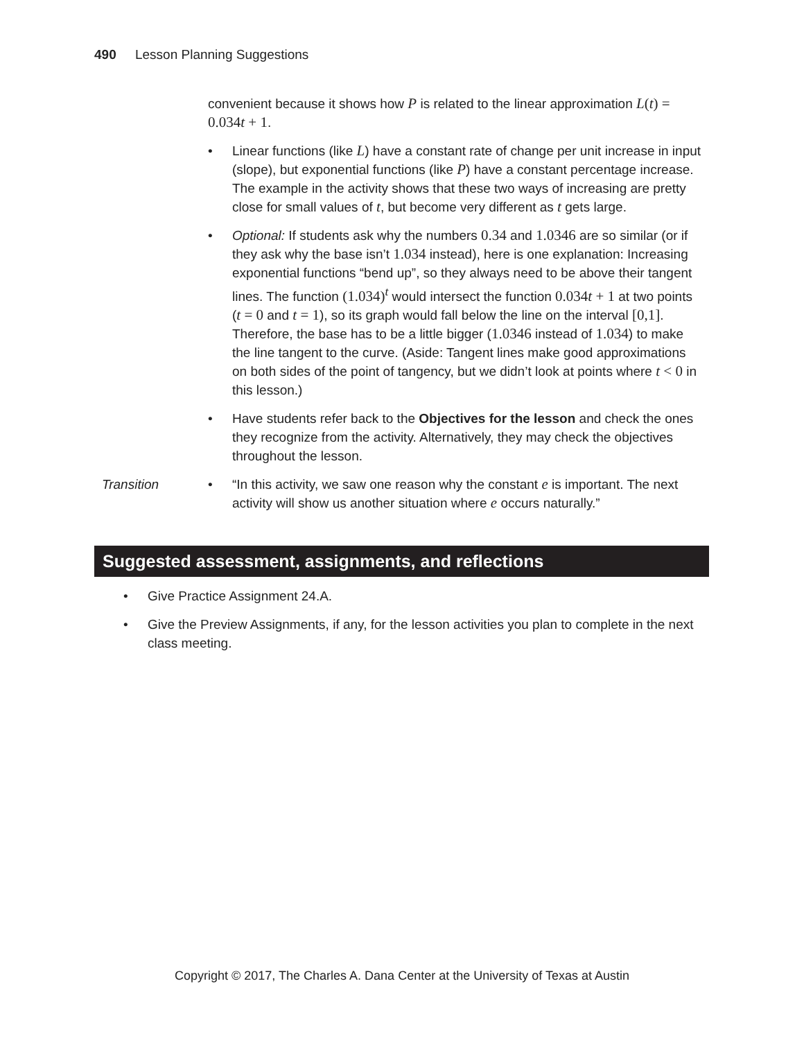490 Lesson Planning Suggestions
convenient because it shows how P is related to the linear approximation L(t) = 0.034t + 1.
• Linear functions (like L) have a constant rate of change per unit increase in input (slope), but exponential functions (like P) have a constant percentage increase. The example in the activity shows that these two ways of increasing are pretty close for small values of t, but become very different as t gets large.
• Optional: If students ask why the numbers 0.34 and 1.0346 are so similar (or if they ask why the base isn’t 1.034 instead), here is one explanation: Increasing exponential functions “bend up”, so they always need to be above their tangent lines. The function (1.034)<sup>t</sup> would intersect the function 0.034t + 1 at two points (t = 0 and t = 1), so its graph would fall below the line on the interval [0,1]. Therefore, the base has to be a little bigger (1.0346 instead of 1.034) to make the line tangent to the curve. (Aside: Tangent lines make good approximations on both sides of the point of tangency, but we didn’t look at points where t < 0 in this lesson.)
• Have students refer back to the Objectives for the lesson and check the ones they recognize from the activity. Alternatively, they may check the objectives throughout the lesson.
Transition • “In this activity, we saw one reason why the constant e is important. The next activity will show us another situation where e occurs naturally.”
Suggested assessment, assignments, and reflections
• Give Practice Assignment 24.A.
• Give the Preview Assignments, if any, for the lesson activities you plan to complete in the next class meeting.
Copyright © 2017, The Charles A. Dana Center at the University of Texas at Austin